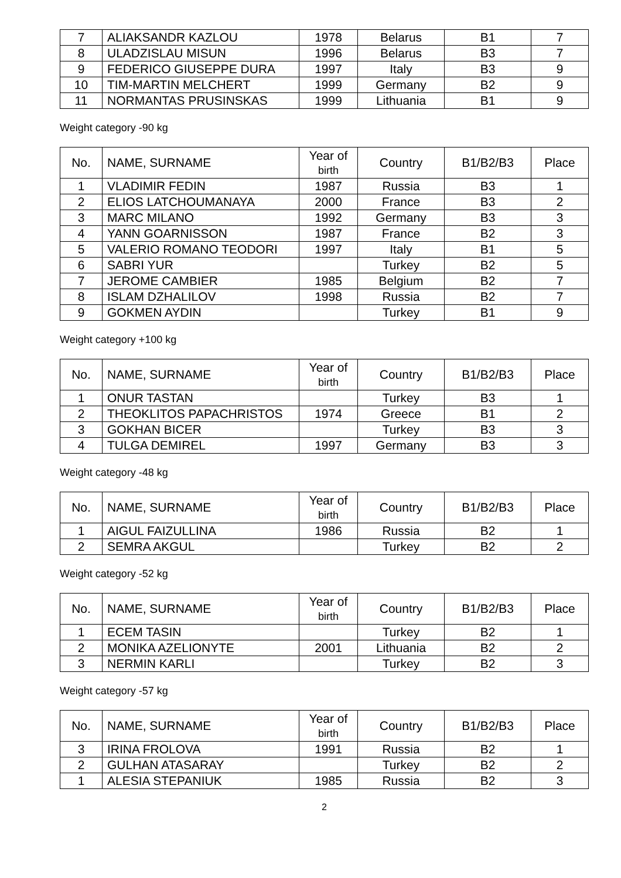| 7 | ALIAKSANDR KAZLOU | 1978 | Belarus | B1 | 7 |
| 8 | ULADZISLAU MISUN | 1996 | Belarus | B3 | 7 |
| 9 | FEDERICO GIUSEPPE DURA | 1997 | Italy | B3 | 9 |
| 10 | TIM-MARTIN MELCHERT | 1999 | Germany | B2 | 9 |
| 11 | NORMANTAS PRUSINSKAS | 1999 | Lithuania | B1 | 9 |
Weight category -90 kg
| No. | NAME, SURNAME | Year of birth | Country | B1/B2/B3 | Place |
| --- | --- | --- | --- | --- | --- |
| 1 | VLADIMIR FEDIN | 1987 | Russia | B3 | 1 |
| 2 | ELIOS LATCHOUMANAYA | 2000 | France | B3 | 2 |
| 3 | MARC MILANO | 1992 | Germany | B3 | 3 |
| 4 | YANN GOARNISSON | 1987 | France | B2 | 3 |
| 5 | VALERIO ROMANO TEODORI | 1997 | Italy | B1 | 5 |
| 6 | SABRI YUR | | Turkey | B2 | 5 |
| 7 | JEROME CAMBIER | 1985 | Belgium | B2 | 7 |
| 8 | ISLAM DZHALILOV | 1998 | Russia | B2 | 7 |
| 9 | GOKMEN AYDIN | | Turkey | B1 | 9 |
Weight category +100 kg
| No. | NAME, SURNAME | Year of birth | Country | B1/B2/B3 | Place |
| --- | --- | --- | --- | --- | --- |
| 1 | ONUR TASTAN | | Turkey | B3 | 1 |
| 2 | THEOKLITOS PAPACHRISTOS | 1974 | Greece | B1 | 2 |
| 3 | GOKHAN BICER | | Turkey | B3 | 3 |
| 4 | TULGA DEMIREL | 1997 | Germany | B3 | 3 |
Weight category -48 kg
| No. | NAME, SURNAME | Year of birth | Country | B1/B2/B3 | Place |
| --- | --- | --- | --- | --- | --- |
| 1 | AIGUL FAIZULLINA | 1986 | Russia | B2 | 1 |
| 2 | SEMRA AKGUL | | Turkey | B2 | 2 |
Weight category -52 kg
| No. | NAME, SURNAME | Year of birth | Country | B1/B2/B3 | Place |
| --- | --- | --- | --- | --- | --- |
| 1 | ECEM TASIN | | Turkey | B2 | 1 |
| 2 | MONIKA AZELIONYTE | 2001 | Lithuania | B2 | 2 |
| 3 | NERMIN KARLI | | Turkey | B2 | 3 |
Weight category -57 kg
| No. | NAME, SURNAME | Year of birth | Country | B1/B2/B3 | Place |
| --- | --- | --- | --- | --- | --- |
| 3 | IRINA FROLOVA | 1991 | Russia | B2 | 1 |
| 2 | GULHAN ATASARAY | | Turkey | B2 | 2 |
| 1 | ALESIA STEPANIUK | 1985 | Russia | B2 | 3 |
2